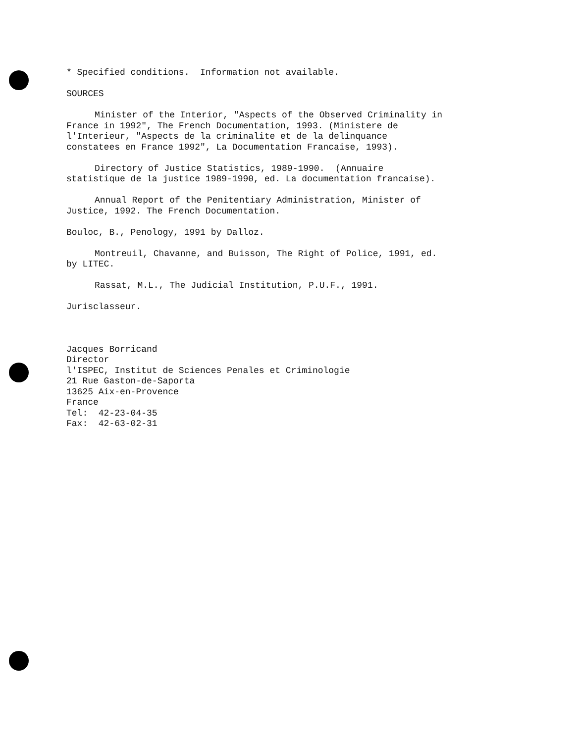* Specified conditions. Information not available.
SOURCES
Minister of the Interior, "Aspects of the Observed Criminality in France in 1992", The French Documentation, 1993. (Ministere de l'Interieur, "Aspects de la criminalite et de la delinquance constatees en France 1992", La Documentation Francaise, 1993).
Directory of Justice Statistics, 1989-1990. (Annuaire statistique de la justice 1989-1990, ed. La documentation francaise).
Annual Report of the Penitentiary Administration, Minister of Justice, 1992. The French Documentation.
Bouloc, B., Penology, 1991 by Dalloz.
Montreuil, Chavanne, and Buisson, The Right of Police, 1991, ed. by LITEC.
Rassat, M.L., The Judicial Institution, P.U.F., 1991.
Jurisclasseur.
Jacques Borricand
Director
l'ISPEC, Institut de Sciences Penales et Criminologie
21 Rue Gaston-de-Saporta
13625 Aix-en-Provence
France
Tel: 42-23-04-35
Fax: 42-63-02-31